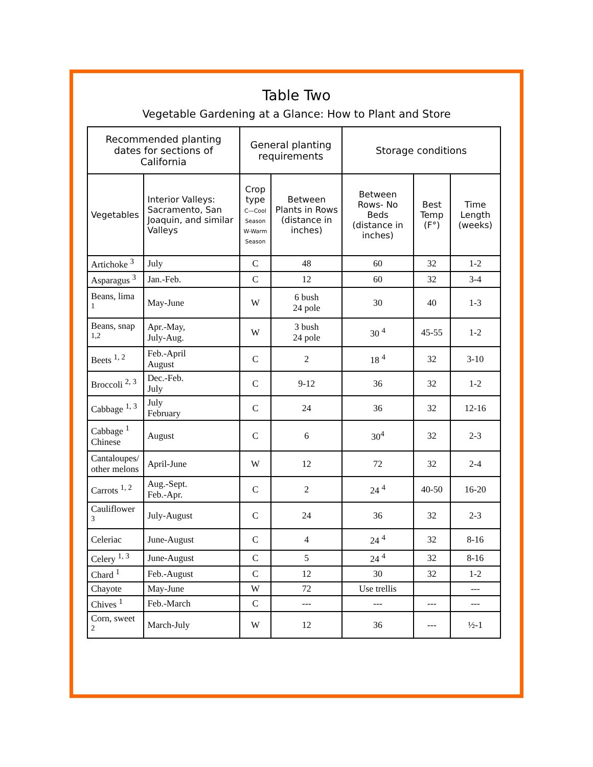Table Two
Vegetable Gardening at a Glance: How to Plant and Store
| Recommended planting dates for sections of California | | General planting requirements | | Storage conditions | | |
| --- | --- | --- | --- | --- | --- | --- |
| Vegetables | Interior Valleys: Sacramento, San Joaquin, and similar Valleys | Crop type C—Cool Season W-Warm Season | Between Plants in Rows (distance in inches) | Between Rows- No Beds (distance in inches) | Best Temp (F°) | Time Length (weeks) |
| Artichoke <sup>3</sup> | July | C | 48 | 60 | 32 | 1-2 |
| Asparagus <sup>3</sup> | Jan.-Feb. | C | 12 | 60 | 32 | 3-4 |
| Beans, lima <sup>1</sup> | May-June | W | 6 bush 24 pole | 30 | 40 | 1-3 |
| Beans, snap <sup>1,2</sup> | Apr.-May, July-Aug. | W | 3 bush 24 pole | 30 <sup>4</sup> | 45-55 | 1-2 |
| Beets <sup>1, 2</sup> | Feb.-April August | C | 2 | 18 <sup>4</sup> | 32 | 3-10 |
| Broccoli <sup>2, 3</sup> | Dec.-Feb. July | C | 9-12 | 36 | 32 | 1-2 |
| Cabbage <sup>1, 3</sup> | July February | C | 24 | 36 | 32 | 12-16 |
| Cabbage <sup>1</sup> Chinese | August | C | 6 | 30<sup>4</sup> | 32 | 2-3 |
| Cantaloupes/ other melons | April-June | W | 12 | 72 | 32 | 2-4 |
| Carrots <sup>1, 2</sup> | Aug.-Sept. Feb.-Apr. | C | 2 | 24 <sup>4</sup> | 40-50 | 16-20 |
| Cauliflower <sup>3</sup> | July-August | C | 24 | 36 | 32 | 2-3 |
| Celeriac | June-August | C | 4 | 24 <sup>4</sup> | 32 | 8-16 |
| Celery <sup>1, 3</sup> | June-August | C | 5 | 24 <sup>4</sup> | 32 | 8-16 |
| Chard <sup>1</sup> | Feb.-August | C | 12 | 30 | 32 | 1-2 |
| Chayote | May-June | W | 72 | Use trellis | | --- |
| Chives <sup>1</sup> | Feb.-March | C | --- | --- | --- | --- |
| Corn, sweet <sup>2</sup> | March-July | W | 12 | 36 | --- | ½-1 |